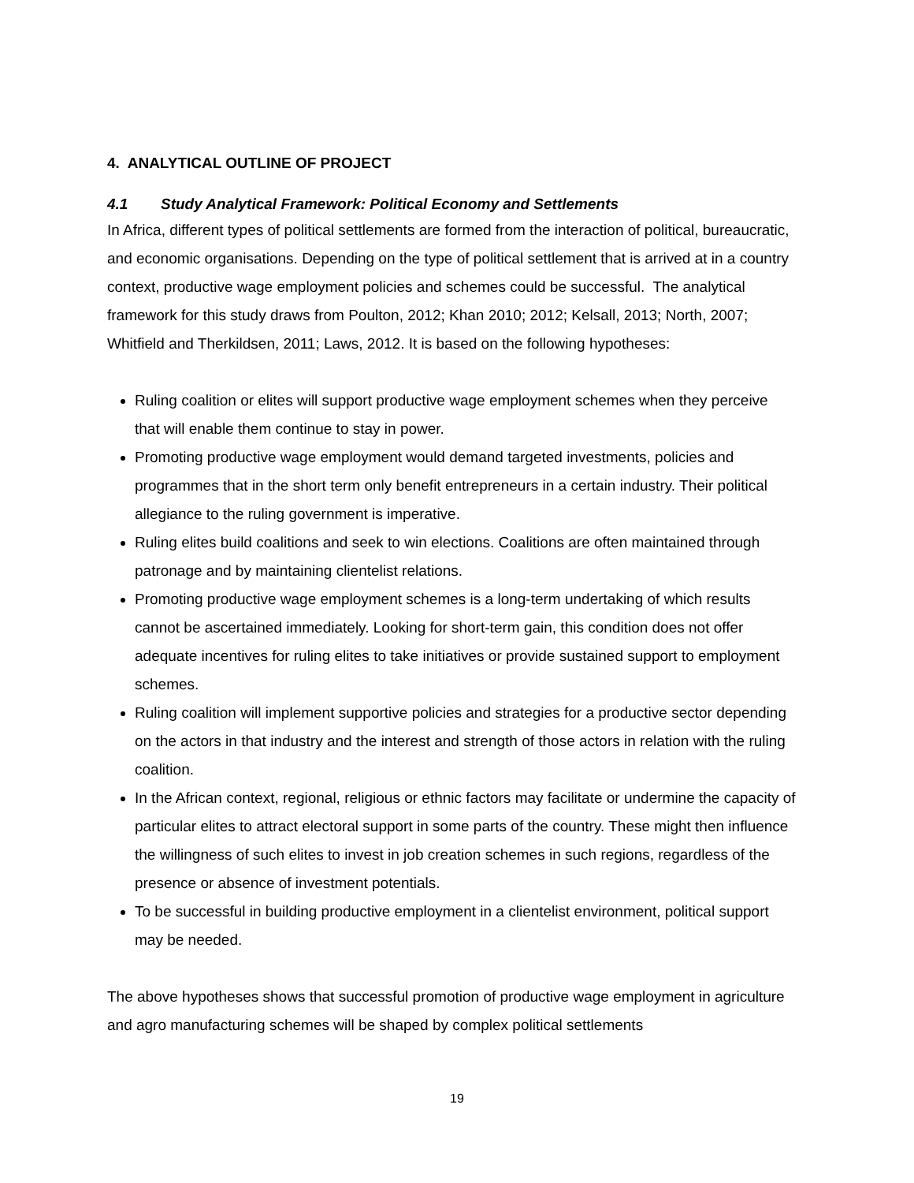4. ANALYTICAL OUTLINE OF PROJECT
4.1 Study Analytical Framework: Political Economy and Settlements
In Africa, different types of political settlements are formed from the interaction of political, bureaucratic, and economic organisations. Depending on the type of political settlement that is arrived at in a country context, productive wage employment policies and schemes could be successful. The analytical framework for this study draws from Poulton, 2012; Khan 2010; 2012; Kelsall, 2013; North, 2007; Whitfield and Therkildsen, 2011; Laws, 2012. It is based on the following hypotheses:
Ruling coalition or elites will support productive wage employment schemes when they perceive that will enable them continue to stay in power.
Promoting productive wage employment would demand targeted investments, policies and programmes that in the short term only benefit entrepreneurs in a certain industry. Their political allegiance to the ruling government is imperative.
Ruling elites build coalitions and seek to win elections. Coalitions are often maintained through patronage and by maintaining clientelist relations.
Promoting productive wage employment schemes is a long-term undertaking of which results cannot be ascertained immediately. Looking for short-term gain, this condition does not offer adequate incentives for ruling elites to take initiatives or provide sustained support to employment schemes.
Ruling coalition will implement supportive policies and strategies for a productive sector depending on the actors in that industry and the interest and strength of those actors in relation with the ruling coalition.
In the African context, regional, religious or ethnic factors may facilitate or undermine the capacity of particular elites to attract electoral support in some parts of the country. These might then influence the willingness of such elites to invest in job creation schemes in such regions, regardless of the presence or absence of investment potentials.
To be successful in building productive employment in a clientelist environment, political support may be needed.
The above hypotheses shows that successful promotion of productive wage employment in agriculture and agro manufacturing schemes will be shaped by complex political settlements
19